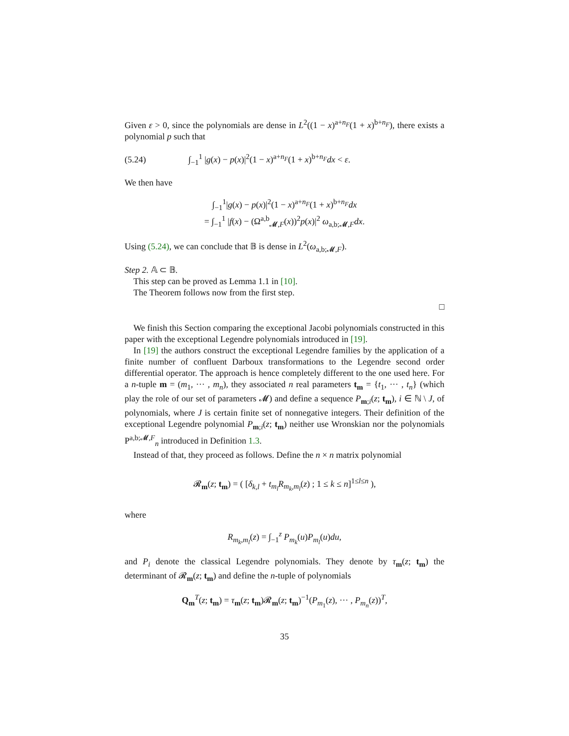Given ε > 0, since the polynomials are dense in L<sup>2</sup>((1 − x)<sup>a+n<sub>F</sub></sup>(1 + x)<sup>b+n<sub>F</sub></sup>), there exists a polynomial p such that
(5.24) ∫<sub>−1</sub><sup>1</sup> |g(x) − p(x)|<sup>2</sup>(1 − x)<sup>a+n<sub>F</sub></sup>(1 + x)<sup>b+n<sub>F</sub></sup>dx < ε.
We then have
∫<sub>−1</sub><sup>1</sup>|g(x) − p(x)|<sup>2</sup>(1 − x)<sup>a+n<sub>F</sub></sup>(1 + x)<sup>b+n<sub>F</sub></sup>dx
= ∫<sub>−1</sub><sup>1</sup> |f(x) − (Ω<sup>a,b</sup><sub>𝓜,F</sub>(x))<sup>2</sup>p(x)|<sup>2</sup> ω<sub>a,b;𝓜,F</sub>dx.
Using (5.24), we can conclude that 𝔹 is dense in L<sup>2</sup>(ω<sub>a,b;𝓜,F</sub>).
Step 2. 𝔸 ⊂ 𝔹.
This step can be proved as Lemma 1.1 in [10].
The Theorem follows now from the first step.
□
We finish this Section comparing the exceptional Jacobi polynomials constructed in this paper with the exceptional Legendre polynomials introduced in [19].
In [19] the authors construct the exceptional Legendre families by the application of a finite number of confluent Darboux transformations to the Legendre second order differential operator. The approach is hence completely different to the one used here. For a n-tuple m = (m<sub>1</sub>, ··· , m<sub>n</sub>), they associated n real parameters t<sub>m</sub> = {t<sub>1</sub>, ··· , t<sub>n</sub>} (which play the role of our set of parameters 𝓜) and define a sequence P<sub>m;i</sub>(z; t<sub>m</sub>), i ∈ ℕ \ J, of polynomials, where J is certain finite set of nonnegative integers. Their definition of the exceptional Legendre polynomial P<sub>m;i</sub>(z; t<sub>m</sub>) neither use Wronskian nor the polynomials P<sup>a,b;𝓜,F</sup><sub>n</sub> introduced in Definition 1.3.
Instead of that, they proceed as follows. Define the n × n matrix polynomial
𝓡<sub>m</sub>(z; t<sub>m</sub>) = ( [δ<sub>k,l</sub> + t<sub>m<sub>l</sub></sub>R<sub>m<sub>k</sub>,m<sub>l</sub></sub>(z) ; 1 ≤ k ≤ n]<sup>1≤l≤n</sup> ),
where
R<sub>m<sub>k</sub>,m<sub>l</sub></sub>(z) = ∫<sub>−1</sub><sup>z</sup> P<sub>m<sub>k</sub></sub>(u)P<sub>m<sub>l</sub></sub>(u)du,
and P<sub>i</sub> denote the classical Legendre polynomials. They denote by τ<sub>m</sub>(z; t<sub>m</sub>) the determinant of 𝓡<sub>m</sub>(z; t<sub>m</sub>) and define the n-tuple of polynomials
Q<sub>m</sub><sup>T</sup>(z; t<sub>m</sub>) = τ<sub>m</sub>(z; t<sub>m</sub>)𝓡<sub>m</sub>(z; t<sub>m</sub>)<sup>−1</sup>(P<sub>m<sub>1</sub></sub>(z), ··· , P<sub>m<sub>n</sub></sub>(z))<sup>T</sup>,
35